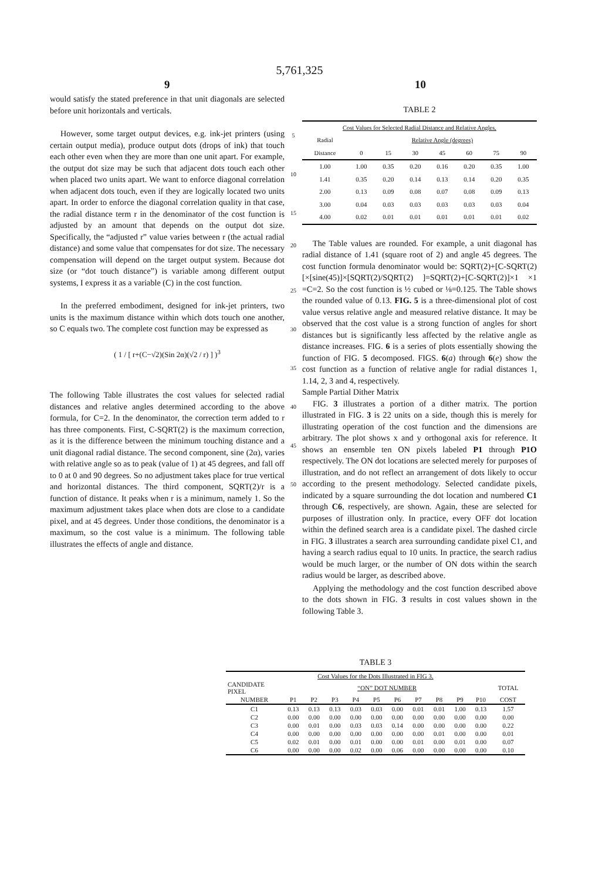5,761,325
9 10
would satisfy the stated preference in that unit diagonals are selected before unit horizontals and verticals.
However, some target output devices, e.g. ink-jet printers (using certain output media), produce output dots (drops of ink) that touch each other even when they are more than one unit apart. For example, the output dot size may be such that adjacent dots touch each other when placed two units apart. We want to enforce diagonal correlation when adjacent dots touch, even if they are logically located two units apart. In order to enforce the diagonal correlation quality in that case, the radial distance term r in the denominator of the cost function is adjusted by an amount that depends on the output dot size. Specifically, the “adjusted r” value varies between r (the actual radial distance) and some value that compensates for dot size. The necessary compensation will depend on the target output system. Because dot size (or “dot touch distance”) is variable among different output systems, I express it as a variable (C) in the cost function.
In the preferred embodiment, designed for ink-jet printers, two units is the maximum distance within which dots touch one another, so C equals two. The complete cost function may be expressed as
( 1 / [ r+(C−√2)(Sin 2α)(√2 / r) ] )<sup>3</sup>
The following Table illustrates the cost values for selected radial distances and relative angles determined according to the above formula, for C=2. In the denominator, the correction term added to r has three components. First, C-SQRT(2) is the maximum correction, as it is the difference between the minimum touching distance and a unit diagonal radial distance. The second component, sine (2α), varies with relative angle so as to peak (value of 1) at 45 degrees, and fall off to 0 at 0 and 90 degrees. So no adjustment takes place for true vertical and horizontal distances. The third component, SQRT(2)/r is a function of distance. It peaks when r is a minimum, namely 1. So the maximum adjustment takes place when dots are close to a candidate pixel, and at 45 degrees. Under those conditions, the denominator is a maximum, so the cost value is a minimum. The following table illustrates the effects of angle and distance.
5
10
15
20
25
30
35
40
45
50
TABLE 2
| Cost Values for Selected Radial Distance and Relative Angles. | | | | | | | |
| --- | --- | --- | --- | --- | --- | --- | --- |
| Radial | Relative Angle (degrees) | | | | | | |
| Distance | 0 | 15 | 30 | 45 | 60 | 75 | 90 |
| 1.00 | 1.00 | 0.35 | 0.20 | 0.16 | 0.20 | 0.35 | 1.00 |
| 1.41 | 0.35 | 0.20 | 0.14 | 0.13 | 0.14 | 0.20 | 0.35 |
| 2.00 | 0.13 | 0.09 | 0.08 | 0.07 | 0.08 | 0.09 | 0.13 |
| 3.00 | 0.04 | 0.03 | 0.03 | 0.03 | 0.03 | 0.03 | 0.04 |
| 4.00 | 0.02 | 0.01 | 0.01 | 0.01 | 0.01 | 0.01 | 0.02 |
The Table values are rounded. For example, a unit diagonal has radial distance of 1.41 (square root of 2) and angle 45 degrees. The cost function formula denominator would be: SQRT(2)+[C-SQRT(2)[×[sine(45)]×[SQRT(2)/SQRT(2) ]=SQRT(2)+[C-SQRT(2)]×1 ×1 =C=2. So the cost function is ½ cubed or ⅛=0.125. The Table shows the rounded value of 0.13. FIG. 5 is a three-dimensional plot of cost value versus relative angle and measured relative distance. It may be observed that the cost value is a strong function of angles for short distances but is significantly less affected by the relative angle as distance increases. FIG. 6 is a series of plots essentially showing the function of FIG. 5 decomposed. FIGS. 6(a) through 6(e) show the cost function as a function of relative angle for radial distances 1, 1.14, 2, 3 and 4, respectively.
Sample Partial Dither Matrix
FIG. 3 illustrates a portion of a dither matrix. The portion illustrated in FIG. 3 is 22 units on a side, though this is merely for illustrating operation of the cost function and the dimensions are arbitrary. The plot shows x and y orthogonal axis for reference. It shows an ensemble ten ON pixels labeled P1 through P1O respectively. The ON dot locations are selected merely for purposes of illustration, and do not reflect an arrangement of dots likely to occur according to the present methodology. Selected candidate pixels, indicated by a square surrounding the dot location and numbered C1 through C6, respectively, are shown. Again, these are selected for purposes of illustration only. In practice, every OFF dot location within the defined search area is a candidate pixel. The dashed circle in FIG. 3 illustrates a search area surrounding candidate pixel C1, and having a search radius equal to 10 units. In practice, the search radius would be much larger, or the number of ON dots within the search radius would be larger, as described above.
Applying the methodology and the cost function described above to the dots shown in FIG. 3 results in cost values shown in the following Table 3.
TABLE 3
| Cost Values for the Dots Illustrated in FIG 3. | | | | | | | | | | | |
| --- | --- | --- | --- | --- | --- | --- | --- | --- | --- | --- | --- |
| CANDIDATE PIXEL | “ON” DOT NUMBER | | | | | | | | | | TOTAL |
| NUMBER | P1 | P2 | P3 | P4 | P5 | P6 | P7 | P8 | P9 | P10 | COST |
| C1 | 0.13 | 0.13 | 0.13 | 0.03 | 0.03 | 0.00 | 0.01 | 0.01 | 1.00 | 0.13 | 1.57 |
| C2 | 0.00 | 0.00 | 0.00 | 0.00 | 0.00 | 0.00 | 0.00 | 0.00 | 0.00 | 0.00 | 0.00 |
| C3 | 0.00 | 0.01 | 0.00 | 0.03 | 0.03 | 0.14 | 0.00 | 0.00 | 0.00 | 0.00 | 0.22 |
| C4 | 0.00 | 0.00 | 0.00 | 0.00 | 0.00 | 0.00 | 0.00 | 0.01 | 0.00 | 0.00 | 0.01 |
| C5 | 0.02 | 0.01 | 0.00 | 0.01 | 0.00 | 0.00 | 0.01 | 0.00 | 0.01 | 0.00 | 0.07 |
| C6 | 0.00 | 0.00 | 0.00 | 0.02 | 0.00 | 0.06 | 0.00 | 0.00 | 0.00 | 0.00 | 0.10 |